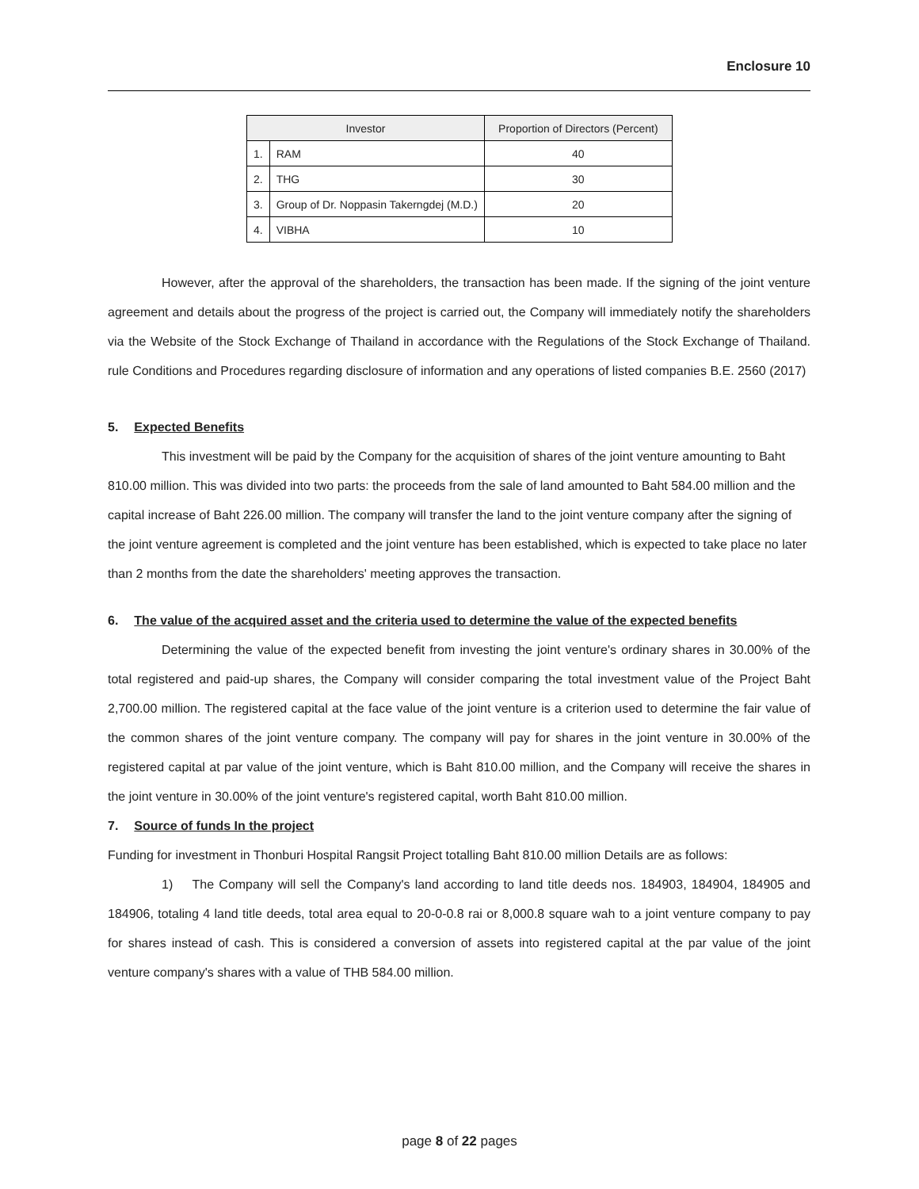Enclosure 10
| Investor | | Proportion of Directors (Percent) |
| --- | --- | --- |
| 1. | RAM | 40 |
| 2. | THG | 30 |
| 3. | Group of Dr. Noppasin Takerngdej (M.D.) | 20 |
| 4. | VIBHA | 10 |
However, after the approval of the shareholders, the transaction has been made. If the signing of the joint venture agreement and details about the progress of the project is carried out, the Company will immediately notify the shareholders via the Website of the Stock Exchange of Thailand in accordance with the Regulations of the Stock Exchange of Thailand. rule Conditions and Procedures regarding disclosure of information and any operations of listed companies B.E. 2560 (2017)
5. Expected Benefits
This investment will be paid by the Company for the acquisition of shares of the joint venture amounting to Baht 810.00 million. This was divided into two parts: the proceeds from the sale of land amounted to Baht 584.00 million and the capital increase of Baht 226.00 million. The company will transfer the land to the joint venture company after the signing of the joint venture agreement is completed and the joint venture has been established, which is expected to take place no later than 2 months from the date the shareholders' meeting approves the transaction.
6. The value of the acquired asset and the criteria used to determine the value of the expected benefits
Determining the value of the expected benefit from investing the joint venture's ordinary shares in 30.00% of the total registered and paid-up shares, the Company will consider comparing the total investment value of the Project Baht 2,700.00 million. The registered capital at the face value of the joint venture is a criterion used to determine the fair value of the common shares of the joint venture company. The company will pay for shares in the joint venture in 30.00% of the registered capital at par value of the joint venture, which is Baht 810.00 million, and the Company will receive the shares in the joint venture in 30.00% of the joint venture's registered capital, worth Baht 810.00 million.
7. Source of funds In the project
Funding for investment in Thonburi Hospital Rangsit Project totalling Baht 810.00 million Details are as follows:
1) The Company will sell the Company's land according to land title deeds nos. 184903, 184904, 184905 and 184906, totaling 4 land title deeds, total area equal to 20-0-0.8 rai or 8,000.8 square wah to a joint venture company to pay for shares instead of cash. This is considered a conversion of assets into registered capital at the par value of the joint venture company's shares with a value of THB 584.00 million.
page 8 of 22 pages